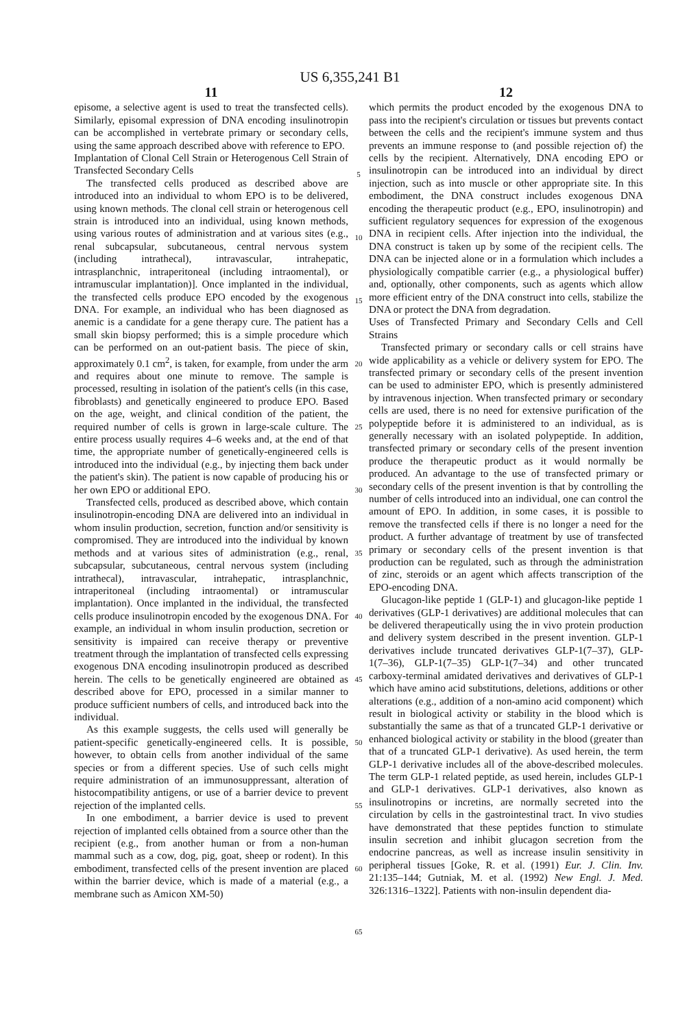US 6,355,241 B1
11
episome, a selective agent is used to treat the transfected cells). Similarly, episomal expression of DNA encoding insulinotropin can be accomplished in vertebrate primary or secondary cells, using the same approach described above with reference to EPO.
Implantation of Clonal Cell Strain or Heterogenous Cell Strain of Transfected Secondary Cells
The transfected cells produced as described above are introduced into an individual to whom EPO is to be delivered, using known methods. The clonal cell strain or heterogenous cell strain is introduced into an individual, using known methods, using various routes of administration and at various sites (e.g., renal subcapsular, subcutaneous, central nervous system (including intrathecal), intravascular, intrahepatic, intrasplanchnic, intraperitoneal (including intraomental), or intramuscular implantation)]. Once implanted in the individual, the transfected cells produce EPO encoded by the exogenous DNA. For example, an individual who has been diagnosed as anemic is a candidate for a gene therapy cure. The patient has a small skin biopsy performed; this is a simple procedure which can be performed on an out-patient basis. The piece of skin, approximately 0.1 cm<sup>2</sup>, is taken, for example, from under the arm and requires about one minute to remove. The sample is processed, resulting in isolation of the patient's cells (in this case, fibroblasts) and genetically engineered to produce EPO. Based on the age, weight, and clinical condition of the patient, the required number of cells is grown in large-scale culture. The entire process usually requires 4–6 weeks and, at the end of that time, the appropriate number of genetically-engineered cells is introduced into the individual (e.g., by injecting them back under the patient's skin). The patient is now capable of producing his or her own EPO or additional EPO.
Transfected cells, produced as described above, which contain insulinotropin-encoding DNA are delivered into an individual in whom insulin production, secretion, function and/or sensitivity is compromised. They are introduced into the individual by known methods and at various sites of administration (e.g., renal, subcapsular, subcutaneous, central nervous system (including intrathecal), intravascular, intrahepatic, intrasplanchnic, intraperitoneal (including intraomental) or intramuscular implantation). Once implanted in the individual, the transfected cells produce insulinotropin encoded by the exogenous DNA. For example, an individual in whom insulin production, secretion or sensitivity is impaired can receive therapy or preventive treatment through the implantation of transfected cells expressing exogenous DNA encoding insulinotropin produced as described herein. The cells to be genetically engineered are obtained as described above for EPO, processed in a similar manner to produce sufficient numbers of cells, and introduced back into the individual.
As this example suggests, the cells used will generally be patient-specific genetically-engineered cells. It is possible, however, to obtain cells from another individual of the same species or from a different species. Use of such cells might require administration of an immunosuppressant, alteration of histocompatibility antigens, or use of a barrier device to prevent rejection of the implanted cells.
In one embodiment, a barrier device is used to prevent rejection of implanted cells obtained from a source other than the recipient (e.g., from another human or from a non-human mammal such as a cow, dog, pig, goat, sheep or rodent). In this embodiment, transfected cells of the present invention are placed within the barrier device, which is made of a material (e.g., a membrane such as Amicon XM-50)
5
10
15
20
25
30
35
40
45
50
55
60
65
12
which permits the product encoded by the exogenous DNA to pass into the recipient's circulation or tissues but prevents contact between the cells and the recipient's immune system and thus prevents an immune response to (and possible rejection of) the cells by the recipient. Alternatively, DNA encoding EPO or insulinotropin can be introduced into an individual by direct injection, such as into muscle or other appropriate site. In this embodiment, the DNA construct includes exogenous DNA encoding the therapeutic product (e.g., EPO, insulinotropin) and sufficient regulatory sequences for expression of the exogenous DNA in recipient cells. After injection into the individual, the DNA construct is taken up by some of the recipient cells. The DNA can be injected alone or in a formulation which includes a physiologically compatible carrier (e.g., a physiological buffer) and, optionally, other components, such as agents which allow more efficient entry of the DNA construct into cells, stabilize the DNA or protect the DNA from degradation.
Uses of Transfected Primary and Secondary Cells and Cell Strains
Transfected primary or secondary calls or cell strains have wide applicability as a vehicle or delivery system for EPO. The transfected primary or secondary cells of the present invention can be used to administer EPO, which is presently administered by intravenous injection. When transfected primary or secondary cells are used, there is no need for extensive purification of the polypeptide before it is administered to an individual, as is generally necessary with an isolated polypeptide. In addition, transfected primary or secondary cells of the present invention produce the therapeutic product as it would normally be produced. An advantage to the use of transfected primary or secondary cells of the present invention is that by controlling the number of cells introduced into an individual, one can control the amount of EPO. In addition, in some cases, it is possible to remove the transfected cells if there is no longer a need for the product. A further advantage of treatment by use of transfected primary or secondary cells of the present invention is that production can be regulated, such as through the administration of zinc, steroids or an agent which affects transcription of the EPO-encoding DNA.
Glucagon-like peptide 1 (GLP-1) and glucagon-like peptide 1 derivatives (GLP-1 derivatives) are additional molecules that can be delivered therapeutically using the in vivo protein production and delivery system described in the present invention. GLP-1 derivatives include truncated derivatives GLP-1(7–37), GLP-1(7–36), GLP-1(7–35) GLP-1(7–34) and other truncated carboxy-terminal amidated derivatives and derivatives of GLP-1 which have amino acid substitutions, deletions, additions or other alterations (e.g., addition of a non-amino acid component) which result in biological activity or stability in the blood which is substantially the same as that of a truncated GLP-1 derivative or enhanced biological activity or stability in the blood (greater than that of a truncated GLP-1 derivative). As used herein, the term GLP-1 derivative includes all of the above-described molecules. The term GLP-1 related peptide, as used herein, includes GLP-1 and GLP-1 derivatives. GLP-1 derivatives, also known as insulinotropins or incretins, are normally secreted into the circulation by cells in the gastrointestinal tract. In vivo studies have demonstrated that these peptides function to stimulate insulin secretion and inhibit glucagon secretion from the endocrine pancreas, as well as increase insulin sensitivity in peripheral tissues [Goke, R. et al. (1991) Eur. J. Clin. Inv. 21:135–144; Gutniak, M. et al. (1992) New Engl. J. Med. 326:1316–1322]. Patients with non-insulin dependent dia-